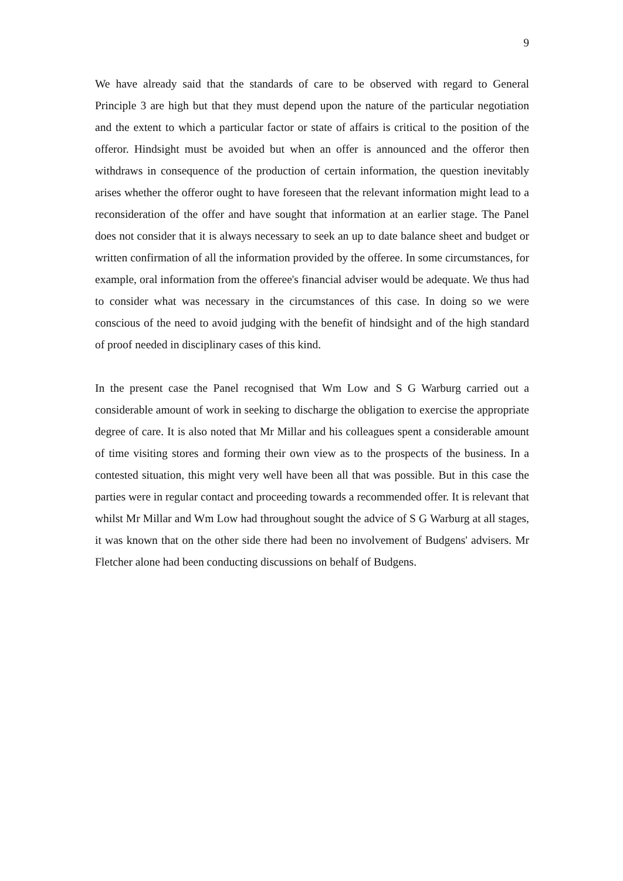9
We have already said that the standards of care to be observed with regard to General Principle 3 are high but that they must depend upon the nature of the particular negotiation and the extent to which a particular factor or state of affairs is critical to the position of the offeror. Hindsight must be avoided but when an offer is announced and the offeror then withdraws in consequence of the production of certain information, the question inevitably arises whether the offeror ought to have foreseen that the relevant information might lead to a reconsideration of the offer and have sought that information at an earlier stage. The Panel does not consider that it is always necessary to seek an up to date balance sheet and budget or written confirmation of all the information provided by the offeree. In some circumstances, for example, oral information from the offeree's financial adviser would be adequate. We thus had to consider what was necessary in the circumstances of this case. In doing so we were conscious of the need to avoid judging with the benefit of hindsight and of the high standard of proof needed in disciplinary cases of this kind.
In the present case the Panel recognised that Wm Low and S G Warburg carried out a considerable amount of work in seeking to discharge the obligation to exercise the appropriate degree of care. It is also noted that Mr Millar and his colleagues spent a considerable amount of time visiting stores and forming their own view as to the prospects of the business. In a contested situation, this might very well have been all that was possible. But in this case the parties were in regular contact and proceeding towards a recommended offer. It is relevant that whilst Mr Millar and Wm Low had throughout sought the advice of S G Warburg at all stages, it was known that on the other side there had been no involvement of Budgens' advisers. Mr Fletcher alone had been conducting discussions on behalf of Budgens.